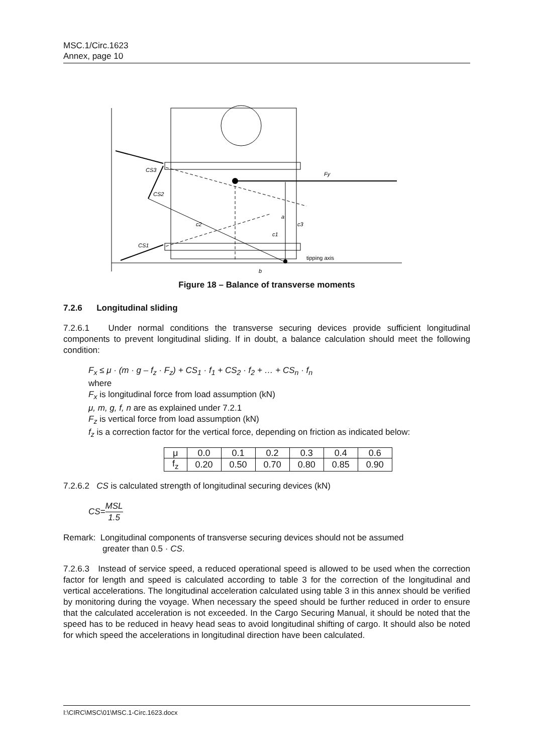MSC.1/Circ.1623
Annex, page 10
CS3
CS2
CS1
Fy
a
c2
c1
c3
b
tipping axis
Figure 18 – Balance of transverse moments
7.2.6 Longitudinal sliding
7.2.6.1 Under normal conditions the transverse securing devices provide sufficient longitudinal components to prevent longitudinal sliding. If in doubt, a balance calculation should meet the following condition:
F<sub>x</sub> ≤ μ · (m · g – f<sub>z</sub> · F<sub>z</sub>) + CS<sub>1</sub> · f<sub>1</sub> + CS<sub>2</sub> · f<sub>2</sub> + … + CS<sub>n</sub> · f<sub>n</sub>
where
F<sub>x</sub> is longitudinal force from load assumption (kN)
μ, m, g, f, n are as explained under 7.2.1
F<sub>z</sub> is vertical force from load assumption (kN)
f<sub>z</sub> is a correction factor for the vertical force, depending on friction as indicated below:
| μ | 0.0 | 0.1 | 0.2 | 0.3 | 0.4 | 0.6 |
| f<sub>z</sub> | 0.20 | 0.50 | 0.70 | 0.80 | 0.85 | 0.90 |
7.2.6.2 CS is calculated strength of longitudinal securing devices (kN)
CS=MSL 1.5
Remark: Longitudinal components of transverse securing devices should not be assumed
greater than 0.5 · CS.
7.2.6.3 Instead of service speed, a reduced operational speed is allowed to be used when the correction factor for length and speed is calculated according to table 3 for the correction of the longitudinal and vertical accelerations. The longitudinal acceleration calculated using table 3 in this annex should be verified by monitoring during the voyage. When necessary the speed should be further reduced in order to ensure that the calculated acceleration is not exceeded. In the Cargo Securing Manual, it should be noted that the speed has to be reduced in heavy head seas to avoid longitudinal shifting of cargo. It should also be noted for which speed the accelerations in longitudinal direction have been calculated.
I:\CIRC\MSC\01\MSC.1-Circ.1623.docx